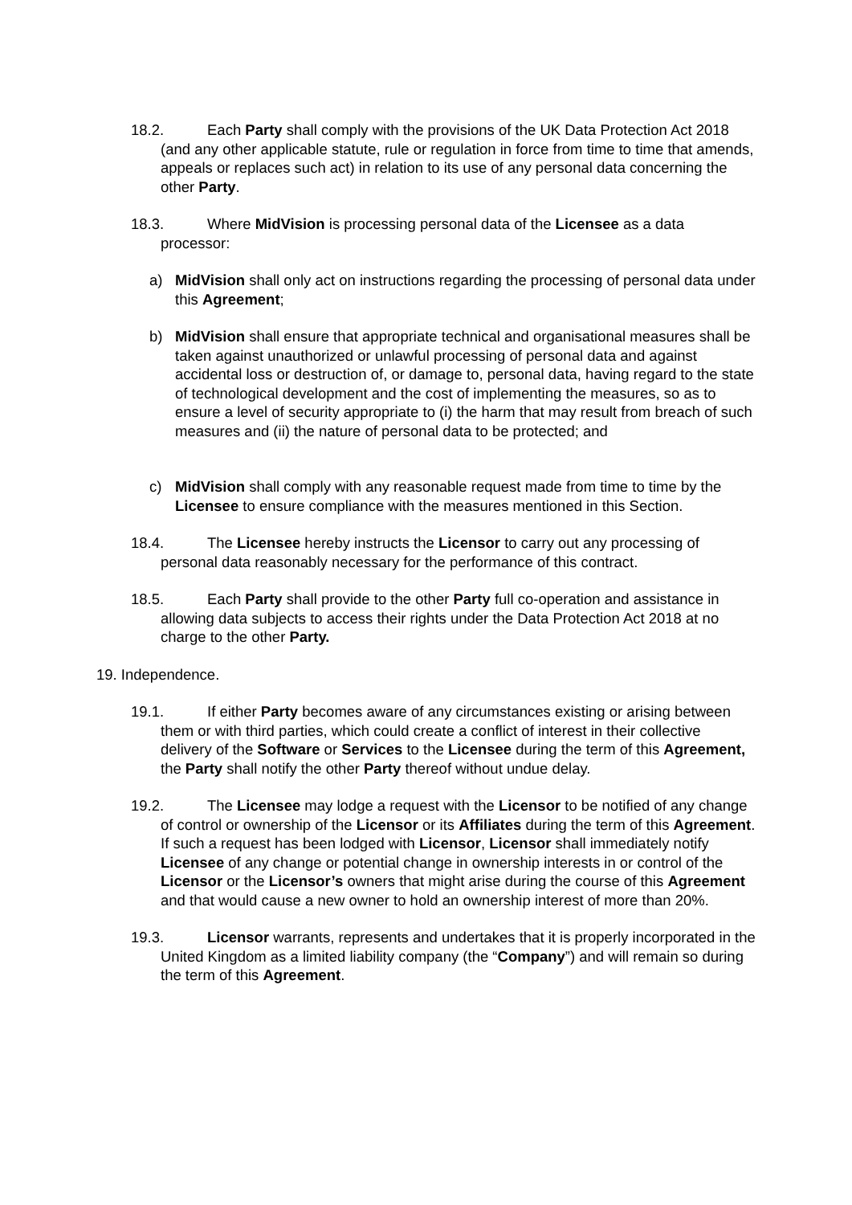18.2. Each Party shall comply with the provisions of the UK Data Protection Act 2018 (and any other applicable statute, rule or regulation in force from time to time that amends, appeals or replaces such act) in relation to its use of any personal data concerning the other Party.
18.3. Where MidVision is processing personal data of the Licensee as a data processor:
a) MidVision shall only act on instructions regarding the processing of personal data under this Agreement;
b) MidVision shall ensure that appropriate technical and organisational measures shall be taken against unauthorized or unlawful processing of personal data and against accidental loss or destruction of, or damage to, personal data, having regard to the state of technological development and the cost of implementing the measures, so as to ensure a level of security appropriate to (i) the harm that may result from breach of such measures and (ii) the nature of personal data to be protected; and
c) MidVision shall comply with any reasonable request made from time to time by the Licensee to ensure compliance with the measures mentioned in this Section.
18.4. The Licensee hereby instructs the Licensor to carry out any processing of personal data reasonably necessary for the performance of this contract.
18.5. Each Party shall provide to the other Party full co-operation and assistance in allowing data subjects to access their rights under the Data Protection Act 2018 at no charge to the other Party.
19. Independence.
19.1. If either Party becomes aware of any circumstances existing or arising between them or with third parties, which could create a conflict of interest in their collective delivery of the Software or Services to the Licensee during the term of this Agreement, the Party shall notify the other Party thereof without undue delay.
19.2. The Licensee may lodge a request with the Licensor to be notified of any change of control or ownership of the Licensor or its Affiliates during the term of this Agreement. If such a request has been lodged with Licensor, Licensor shall immediately notify Licensee of any change or potential change in ownership interests in or control of the Licensor or the Licensor’s owners that might arise during the course of this Agreement and that would cause a new owner to hold an ownership interest of more than 20%.
19.3. Licensor warrants, represents and undertakes that it is properly incorporated in the United Kingdom as a limited liability company (the “Company”) and will remain so during the term of this Agreement.